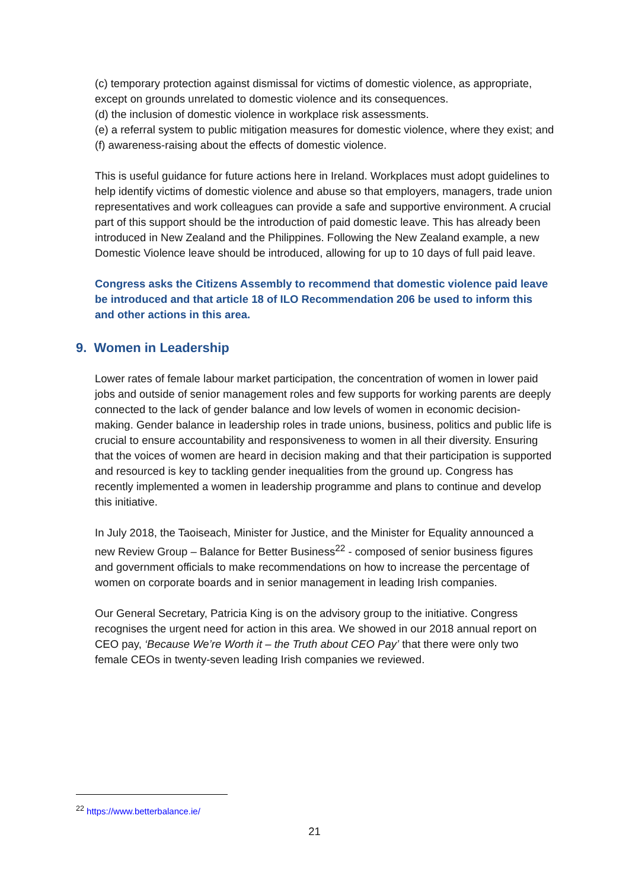(c) temporary protection against dismissal for victims of domestic violence, as appropriate, except on grounds unrelated to domestic violence and its consequences.
(d) the inclusion of domestic violence in workplace risk assessments.
(e) a referral system to public mitigation measures for domestic violence, where they exist; and
(f) awareness-raising about the effects of domestic violence.
This is useful guidance for future actions here in Ireland. Workplaces must adopt guidelines to help identify victims of domestic violence and abuse so that employers, managers, trade union representatives and work colleagues can provide a safe and supportive environment. A crucial part of this support should be the introduction of paid domestic leave. This has already been introduced in New Zealand and the Philippines. Following the New Zealand example, a new Domestic Violence leave should be introduced, allowing for up to 10 days of full paid leave.
Congress asks the Citizens Assembly to recommend that domestic violence paid leave be introduced and that article 18 of ILO Recommendation 206 be used to inform this and other actions in this area.
9. Women in Leadership
Lower rates of female labour market participation, the concentration of women in lower paid jobs and outside of senior management roles and few supports for working parents are deeply connected to the lack of gender balance and low levels of women in economic decision-making. Gender balance in leadership roles in trade unions, business, politics and public life is crucial to ensure accountability and responsiveness to women in all their diversity. Ensuring that the voices of women are heard in decision making and that their participation is supported and resourced is key to tackling gender inequalities from the ground up. Congress has recently implemented a women in leadership programme and plans to continue and develop this initiative.
In July 2018, the Taoiseach, Minister for Justice, and the Minister for Equality announced a new Review Group – Balance for Better Business<sup>22</sup> - composed of senior business figures and government officials to make recommendations on how to increase the percentage of women on corporate boards and in senior management in leading Irish companies.
Our General Secretary, Patricia King is on the advisory group to the initiative. Congress recognises the urgent need for action in this area. We showed in our 2018 annual report on CEO pay, ‘Because We’re Worth it – the Truth about CEO Pay’ that there were only two female CEOs in twenty-seven leading Irish companies we reviewed.
<sup>22</sup> https://www.betterbalance.ie/
21